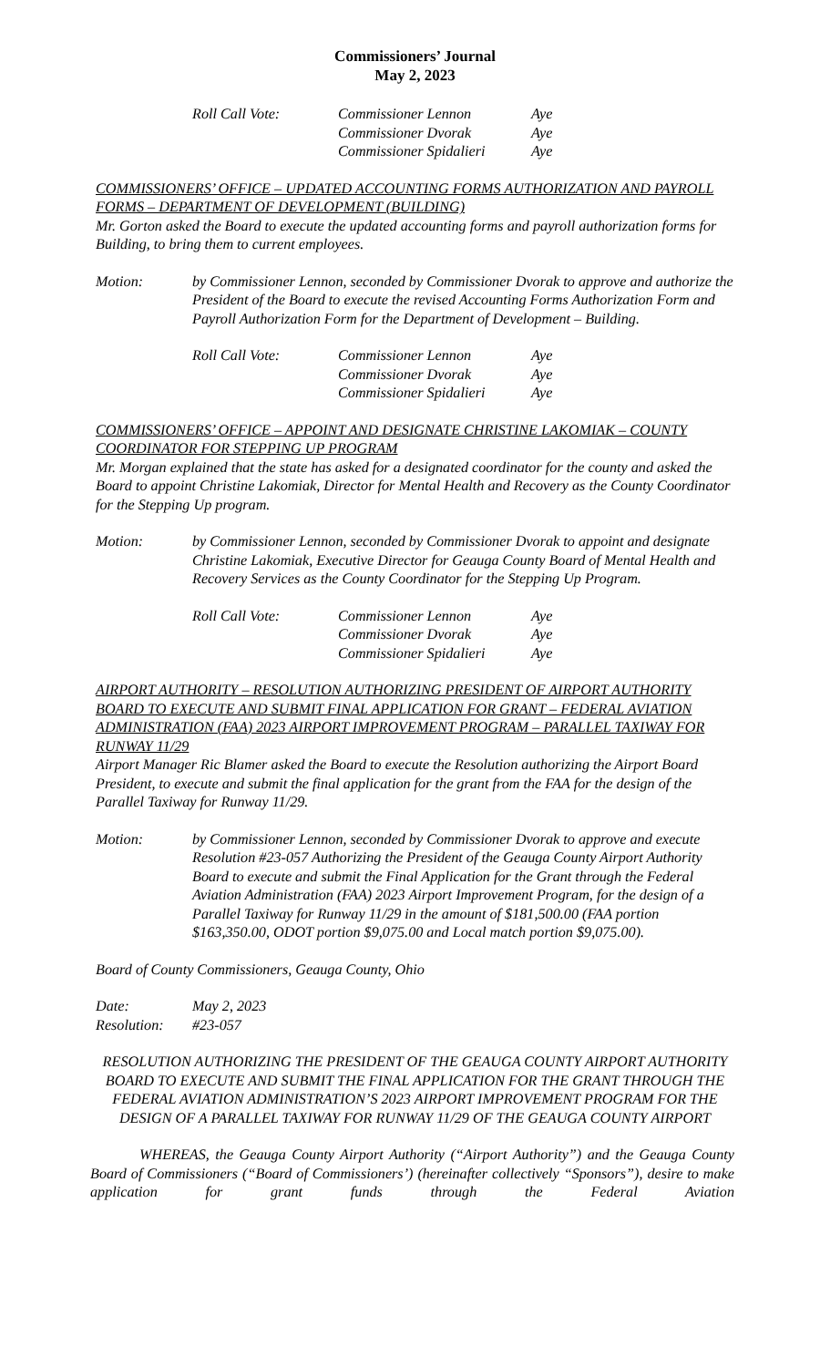Commissioners’ Journal
May 2, 2023
Roll Call Vote: Commissioner Lennon Aye
Commissioner Dvorak Aye
Commissioner Spidalieri Aye
COMMISSIONERS’ OFFICE – UPDATED ACCOUNTING FORMS AUTHORIZATION AND PAYROLL FORMS – DEPARTMENT OF DEVELOPMENT (BUILDING)
Mr. Gorton asked the Board to execute the updated accounting forms and payroll authorization forms for Building, to bring them to current employees.
Motion: by Commissioner Lennon, seconded by Commissioner Dvorak to approve and authorize the President of the Board to execute the revised Accounting Forms Authorization Form and Payroll Authorization Form for the Department of Development – Building.
Roll Call Vote: Commissioner Lennon Aye
Commissioner Dvorak Aye
Commissioner Spidalieri Aye
COMMISSIONERS’ OFFICE – APPOINT AND DESIGNATE CHRISTINE LAKOMIAK – COUNTY COORDINATOR FOR STEPPING UP PROGRAM
Mr. Morgan explained that the state has asked for a designated coordinator for the county and asked the Board to appoint Christine Lakomiak, Director for Mental Health and Recovery as the County Coordinator for the Stepping Up program.
Motion: by Commissioner Lennon, seconded by Commissioner Dvorak to appoint and designate Christine Lakomiak, Executive Director for Geauga County Board of Mental Health and Recovery Services as the County Coordinator for the Stepping Up Program.
Roll Call Vote: Commissioner Lennon Aye
Commissioner Dvorak Aye
Commissioner Spidalieri Aye
AIRPORT AUTHORITY – RESOLUTION AUTHORIZING PRESIDENT OF AIRPORT AUTHORITY BOARD TO EXECUTE AND SUBMIT FINAL APPLICATION FOR GRANT – FEDERAL AVIATION ADMINISTRATION (FAA) 2023 AIRPORT IMPROVEMENT PROGRAM – PARALLEL TAXIWAY FOR RUNWAY 11/29
Airport Manager Ric Blamer asked the Board to execute the Resolution authorizing the Airport Board President, to execute and submit the final application for the grant from the FAA for the design of the Parallel Taxiway for Runway 11/29.
Motion: by Commissioner Lennon, seconded by Commissioner Dvorak to approve and execute Resolution #23-057 Authorizing the President of the Geauga County Airport Authority Board to execute and submit the Final Application for the Grant through the Federal Aviation Administration (FAA) 2023 Airport Improvement Program, for the design of a Parallel Taxiway for Runway 11/29 in the amount of $181,500.00 (FAA portion $163,350.00, ODOT portion $9,075.00 and Local match portion $9,075.00).
Board of County Commissioners, Geauga County, Ohio
Date: May 2, 2023
Resolution: #23-057
RESOLUTION AUTHORIZING THE PRESIDENT OF THE GEAUGA COUNTY AIRPORT AUTHORITY BOARD TO EXECUTE AND SUBMIT THE FINAL APPLICATION FOR THE GRANT THROUGH THE FEDERAL AVIATION ADMINISTRATION’S 2023 AIRPORT IMPROVEMENT PROGRAM FOR THE DESIGN OF A PARALLEL TAXIWAY FOR RUNWAY 11/29 OF THE GEAUGA COUNTY AIRPORT
WHEREAS, the Geauga County Airport Authority (“Airport Authority”) and the Geauga County Board of Commissioners (“Board of Commissioners’) (hereinafter collectively “Sponsors”), desire to make application for grant funds through the Federal Aviation